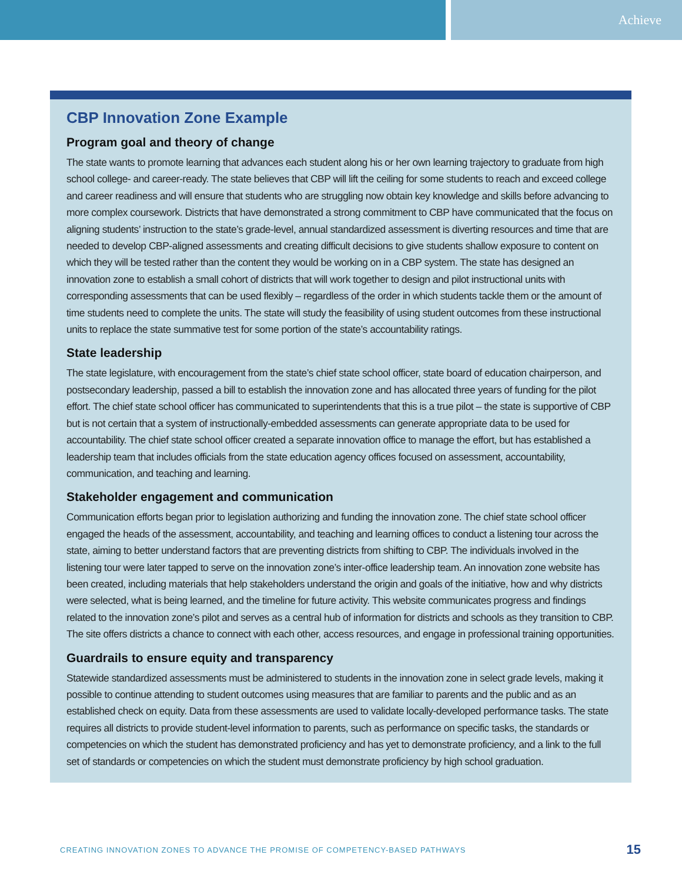Achieve
CBP Innovation Zone Example
Program goal and theory of change
The state wants to promote learning that advances each student along his or her own learning trajectory to graduate from high school college- and career-ready. The state believes that CBP will lift the ceiling for some students to reach and exceed college and career readiness and will ensure that students who are struggling now obtain key knowledge and skills before advancing to more complex coursework. Districts that have demonstrated a strong commitment to CBP have communicated that the focus on aligning students’ instruction to the state’s grade-level, annual standardized assessment is diverting resources and time that are needed to develop CBP-aligned assessments and creating difficult decisions to give students shallow exposure to content on which they will be tested rather than the content they would be working on in a CBP system. The state has designed an innovation zone to establish a small cohort of districts that will work together to design and pilot instructional units with corresponding assessments that can be used flexibly – regardless of the order in which students tackle them or the amount of time students need to complete the units. The state will study the feasibility of using student outcomes from these instructional units to replace the state summative test for some portion of the state’s accountability ratings.
State leadership
The state legislature, with encouragement from the state’s chief state school officer, state board of education chairperson, and postsecondary leadership, passed a bill to establish the innovation zone and has allocated three years of funding for the pilot effort. The chief state school officer has communicated to superintendents that this is a true pilot – the state is supportive of CBP but is not certain that a system of instructionally-embedded assessments can generate appropriate data to be used for accountability. The chief state school officer created a separate innovation office to manage the effort, but has established a leadership team that includes officials from the state education agency offices focused on assessment, accountability, communication, and teaching and learning.
Stakeholder engagement and communication
Communication efforts began prior to legislation authorizing and funding the innovation zone. The chief state school officer engaged the heads of the assessment, accountability, and teaching and learning offices to conduct a listening tour across the state, aiming to better understand factors that are preventing districts from shifting to CBP. The individuals involved in the listening tour were later tapped to serve on the innovation zone’s inter-office leadership team. An innovation zone website has been created, including materials that help stakeholders understand the origin and goals of the initiative, how and why districts were selected, what is being learned, and the timeline for future activity. This website communicates progress and findings related to the innovation zone’s pilot and serves as a central hub of information for districts and schools as they transition to CBP. The site offers districts a chance to connect with each other, access resources, and engage in professional training opportunities.
Guardrails to ensure equity and transparency
Statewide standardized assessments must be administered to students in the innovation zone in select grade levels, making it possible to continue attending to student outcomes using measures that are familiar to parents and the public and as an established check on equity. Data from these assessments are used to validate locally-developed performance tasks. The state requires all districts to provide student-level information to parents, such as performance on specific tasks, the standards or competencies on which the student has demonstrated proficiency and has yet to demonstrate proficiency, and a link to the full set of standards or competencies on which the student must demonstrate proficiency by high school graduation.
CREATING INNOVATION ZONES TO ADVANCE THE PROMISE OF COMPETENCY-BASED PATHWAYS 15